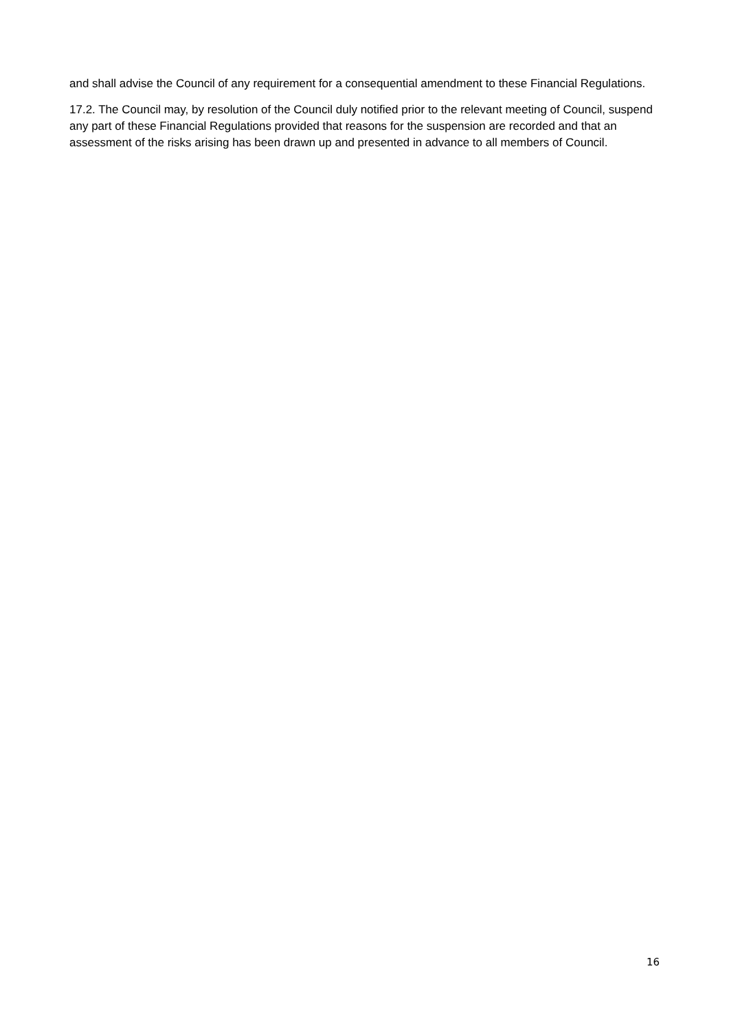and shall advise the Council of any requirement for a consequential amendment to these Financial Regulations.
17.2. The Council may, by resolution of the Council duly notified prior to the relevant meeting of Council, suspend any part of these Financial Regulations provided that reasons for the suspension are recorded and that an assessment of the risks arising has been drawn up and presented in advance to all members of Council.
16